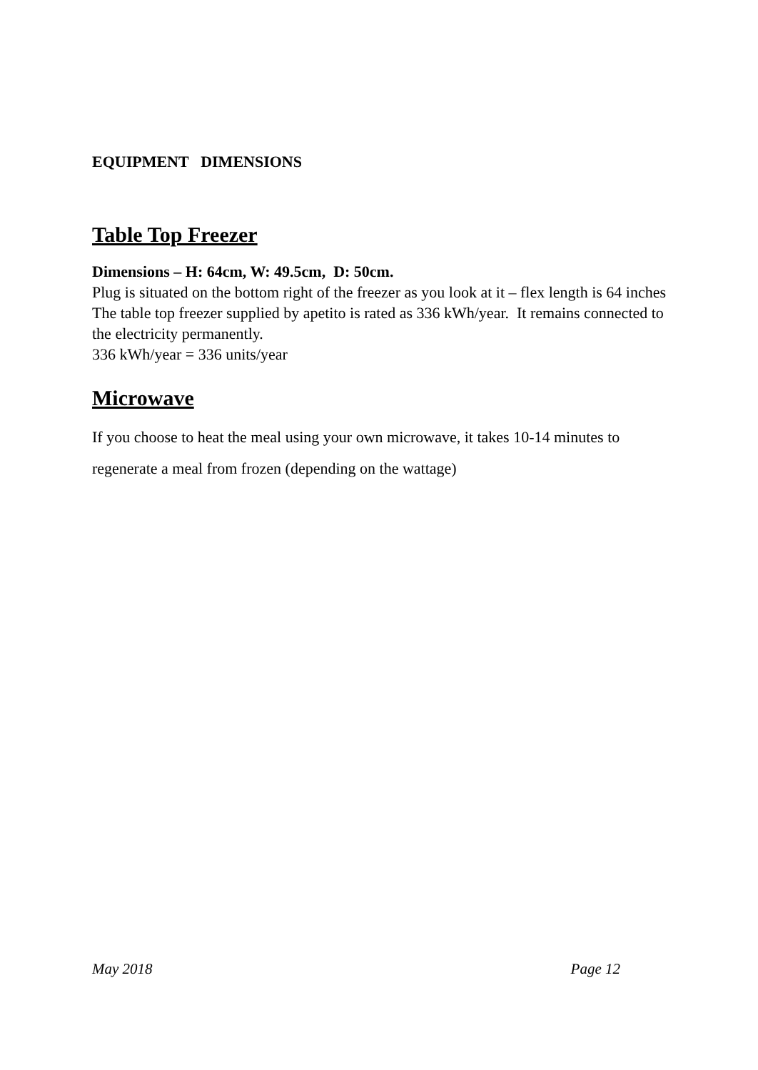EQUIPMENT DIMENSIONS
Table Top Freezer
Dimensions – H: 64cm, W: 49.5cm, D: 50cm.
Plug is situated on the bottom right of the freezer as you look at it – flex length is 64 inches
The table top freezer supplied by apetito is rated as 336 kWh/year. It remains connected to the electricity permanently.
336 kWh/year = 336 units/year
Microwave
If you choose to heat the meal using your own microwave, it takes 10-14 minutes to regenerate a meal from frozen (depending on the wattage)
May 2018 Page 12